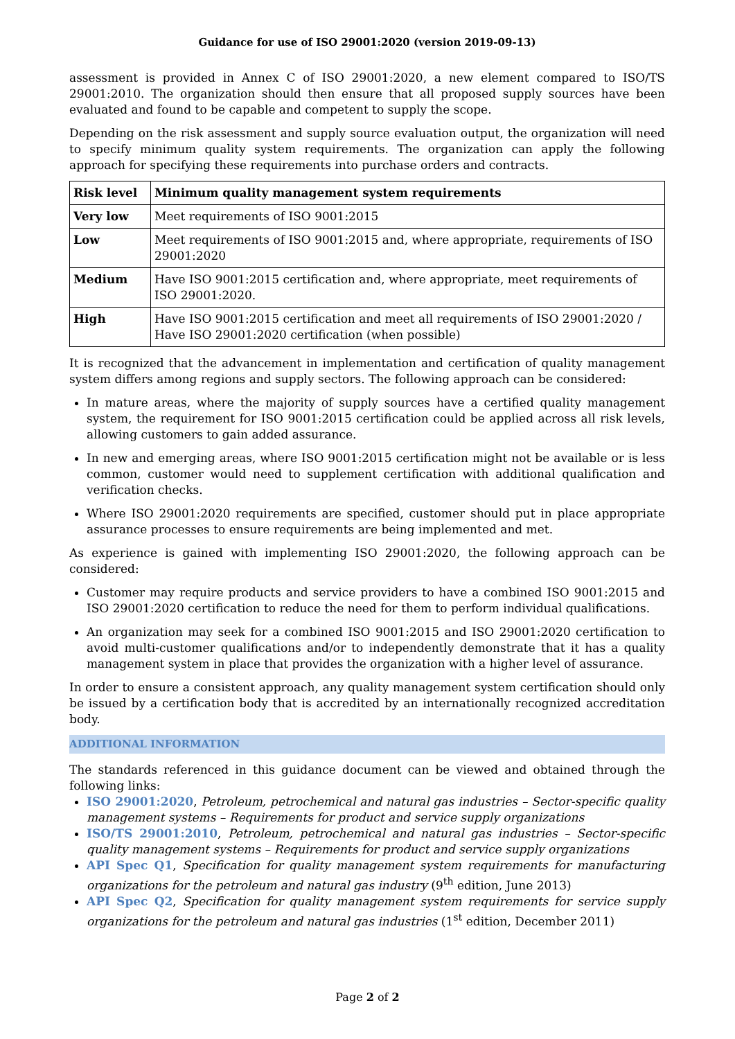Guidance for use of ISO 29001:2020 (version 2019-09-13)
assessment is provided in Annex C of ISO 29001:2020, a new element compared to ISO/TS 29001:2010. The organization should then ensure that all proposed supply sources have been evaluated and found to be capable and competent to supply the scope.
Depending on the risk assessment and supply source evaluation output, the organization will need to specify minimum quality system requirements. The organization can apply the following approach for specifying these requirements into purchase orders and contracts.
| Risk level | Minimum quality management system requirements |
| --- | --- |
| Very low | Meet requirements of ISO 9001:2015 |
| Low | Meet requirements of ISO 9001:2015 and, where appropriate, requirements of ISO 29001:2020 |
| Medium | Have ISO 9001:2015 certification and, where appropriate, meet requirements of ISO 29001:2020. |
| High | Have ISO 9001:2015 certification and meet all requirements of ISO 29001:2020 / Have ISO 29001:2020 certification (when possible) |
It is recognized that the advancement in implementation and certification of quality management system differs among regions and supply sectors. The following approach can be considered:
In mature areas, where the majority of supply sources have a certified quality management system, the requirement for ISO 9001:2015 certification could be applied across all risk levels, allowing customers to gain added assurance.
In new and emerging areas, where ISO 9001:2015 certification might not be available or is less common, customer would need to supplement certification with additional qualification and verification checks.
Where ISO 29001:2020 requirements are specified, customer should put in place appropriate assurance processes to ensure requirements are being implemented and met.
As experience is gained with implementing ISO 29001:2020, the following approach can be considered:
Customer may require products and service providers to have a combined ISO 9001:2015 and ISO 29001:2020 certification to reduce the need for them to perform individual qualifications.
An organization may seek for a combined ISO 9001:2015 and ISO 29001:2020 certification to avoid multi-customer qualifications and/or to independently demonstrate that it has a quality management system in place that provides the organization with a higher level of assurance.
In order to ensure a consistent approach, any quality management system certification should only be issued by a certification body that is accredited by an internationally recognized accreditation body.
ADDITIONAL INFORMATION
The standards referenced in this guidance document can be viewed and obtained through the following links:
ISO 29001:2020, Petroleum, petrochemical and natural gas industries – Sector-specific quality management systems – Requirements for product and service supply organizations
ISO/TS 29001:2010, Petroleum, petrochemical and natural gas industries – Sector-specific quality management systems – Requirements for product and service supply organizations
API Spec Q1, Specification for quality management system requirements for manufacturing organizations for the petroleum and natural gas industry (9<sup>th</sup> edition, June 2013)
API Spec Q2, Specification for quality management system requirements for service supply organizations for the petroleum and natural gas industries (1<sup>st</sup> edition, December 2011)
Page 2 of 2